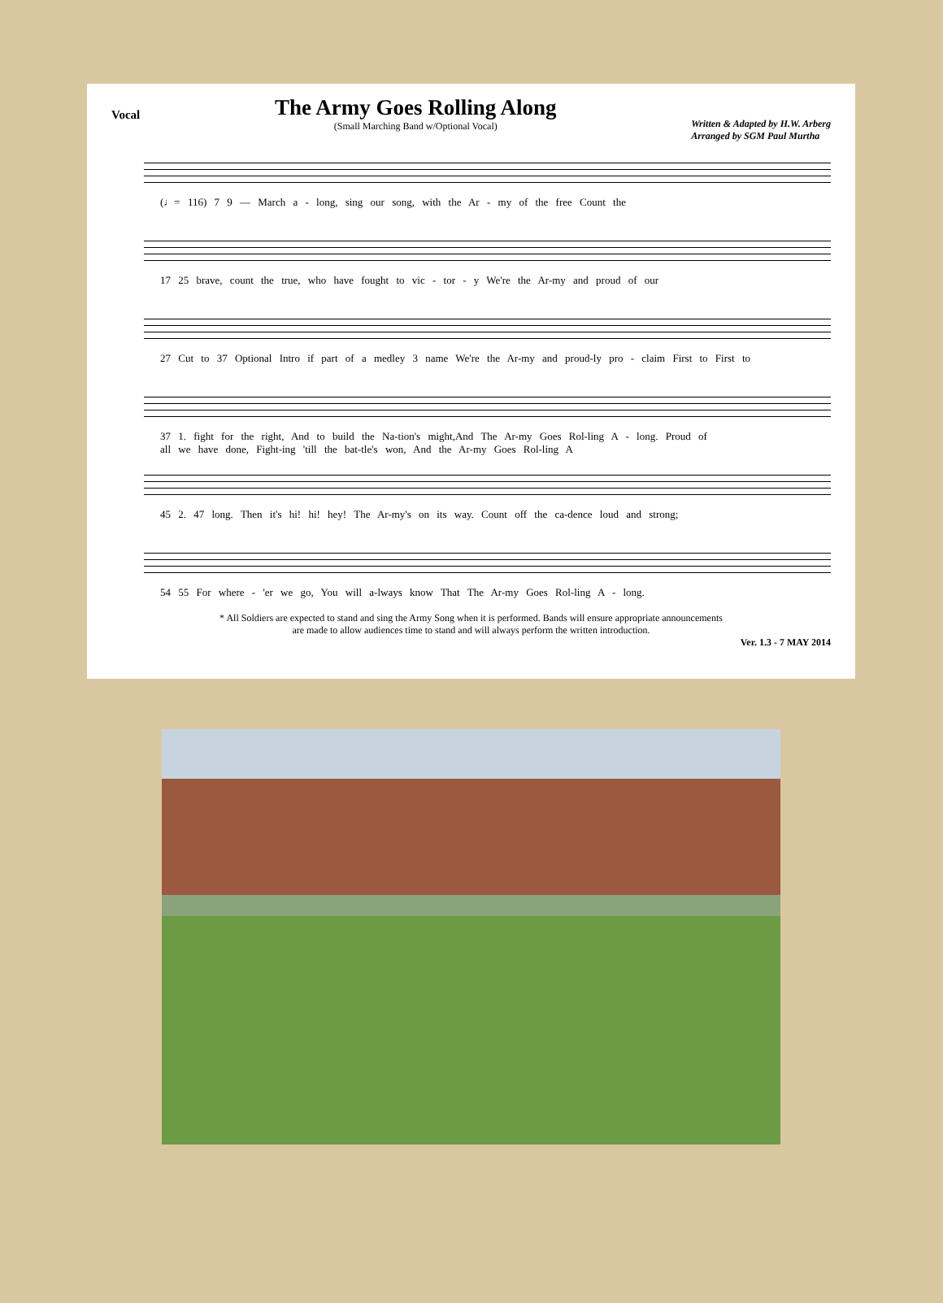Vocal
The Army Goes Rolling Along
(Small Marching Band w/Optional Vocal)
Written & Adapted by H.W. Arberg
Arranged by SGM Paul Murtha
(♩= 116) 7 9 — March a - long, sing our song, with the Ar - my of the free Count the
17 25 brave, count the true, who have fought to vic - tor - y We're the Ar-my and proud of our
27 Cut to 37 Optional Intro if part of a medley 3 name We're the Ar-my and proud-ly pro - claim First to First to
37 1. fight for the right, And to build the Na-tion's might,And The Ar-my Goes Rol-ling A - long. Proud of
all we have done, Fight-ing 'till the bat-tle's won, And the Ar-my Goes Rol-ling A
45 2. 47 long. Then it's hi! hi! hey! The Ar-my's on its way. Count off the ca-dence loud and strong;
54 55 For where - 'er we go, You will a-lways know That The Ar-my Goes Rol-ling A - long.
* All Soldiers are expected to stand and sing the Army Song when it is performed. Bands will ensure appropriate announcements
are made to allow audiences time to stand and will always perform the written introduction.
Ver. 1.3 - 7 MAY 2014